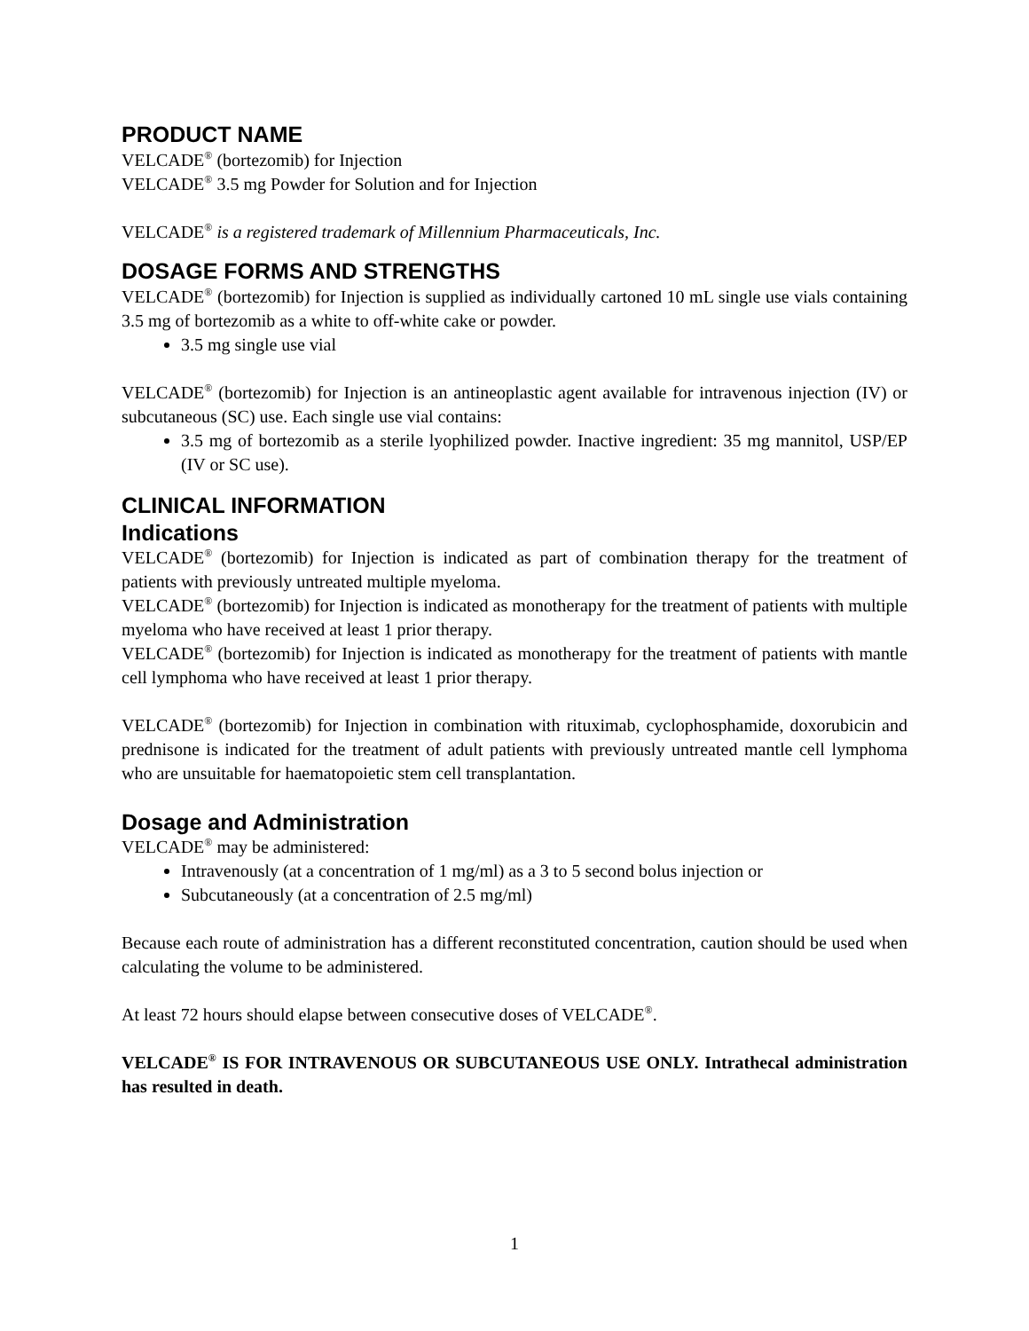PRODUCT NAME
VELCADE<sup>®</sup> (bortezomib) for Injection
VELCADE<sup>®</sup> 3.5 mg Powder for Solution and for Injection
VELCADE<sup>®</sup> is a registered trademark of Millennium Pharmaceuticals, Inc.
DOSAGE FORMS AND STRENGTHS
VELCADE<sup>®</sup> (bortezomib) for Injection is supplied as individually cartoned 10 mL single use vials containing 3.5 mg of bortezomib as a white to off-white cake or powder.
3.5 mg single use vial
VELCADE<sup>®</sup> (bortezomib) for Injection is an antineoplastic agent available for intravenous injection (IV) or subcutaneous (SC) use. Each single use vial contains:
3.5 mg of bortezomib as a sterile lyophilized powder. Inactive ingredient: 35 mg mannitol, USP/EP (IV or SC use).
CLINICAL INFORMATION
Indications
VELCADE<sup>®</sup> (bortezomib) for Injection is indicated as part of combination therapy for the treatment of patients with previously untreated multiple myeloma.
VELCADE<sup>®</sup> (bortezomib) for Injection is indicated as monotherapy for the treatment of patients with multiple myeloma who have received at least 1 prior therapy.
VELCADE<sup>®</sup> (bortezomib) for Injection is indicated as monotherapy for the treatment of patients with mantle cell lymphoma who have received at least 1 prior therapy.
VELCADE<sup>®</sup> (bortezomib) for Injection in combination with rituximab, cyclophosphamide, doxorubicin and prednisone is indicated for the treatment of adult patients with previously untreated mantle cell lymphoma who are unsuitable for haematopoietic stem cell transplantation.
Dosage and Administration
VELCADE<sup>®</sup> may be administered:
Intravenously (at a concentration of 1 mg/ml) as a 3 to 5 second bolus injection or
Subcutaneously (at a concentration of 2.5 mg/ml)
Because each route of administration has a different reconstituted concentration, caution should be used when calculating the volume to be administered.
At least 72 hours should elapse between consecutive doses of VELCADE<sup>®</sup>.
VELCADE<sup>®</sup> IS FOR INTRAVENOUS OR SUBCUTANEOUS USE ONLY. Intrathecal administration has resulted in death.
1